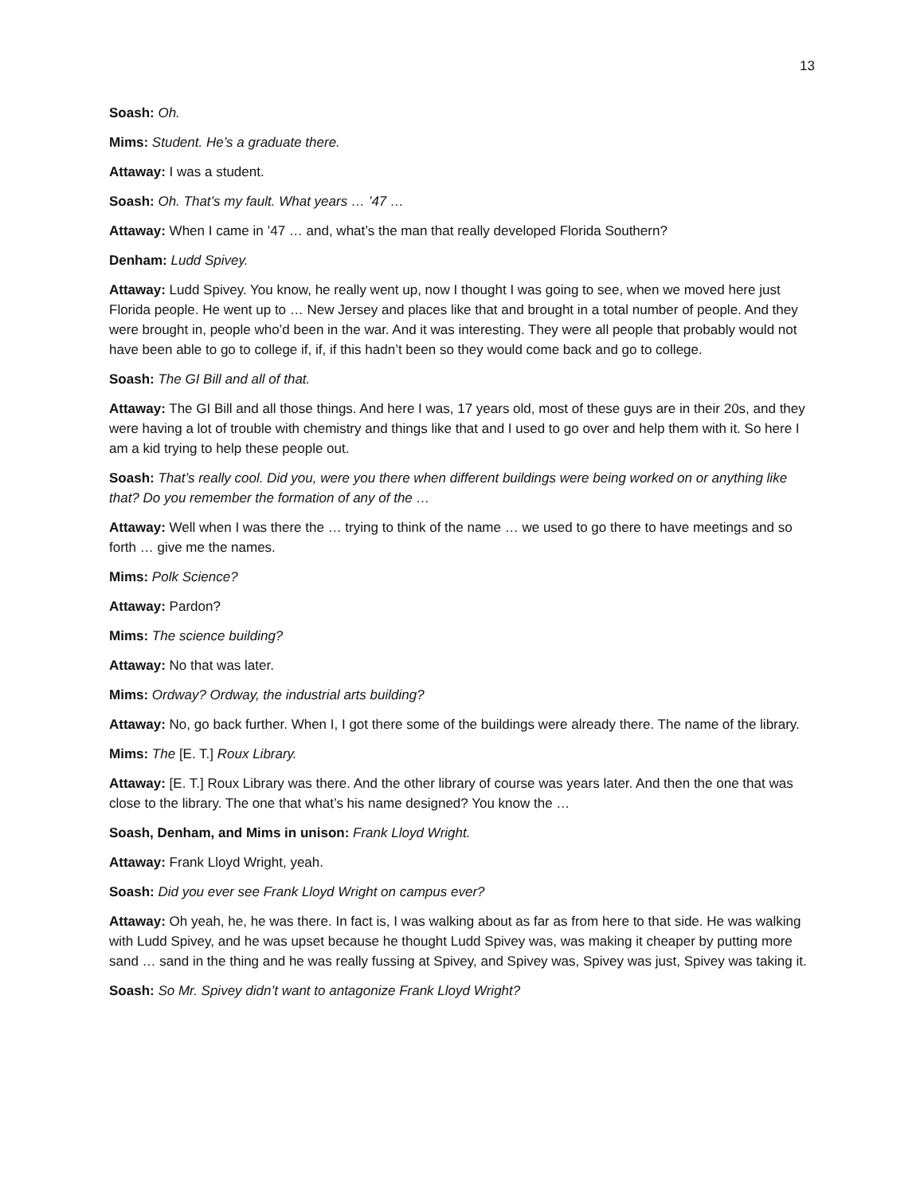13
Soash: Oh.
Mims: Student. He’s a graduate there.
Attaway: I was a student.
Soash: Oh. That’s my fault. What years … ’47 …
Attaway: When I came in ’47 … and, what’s the man that really developed Florida Southern?
Denham: Ludd Spivey.
Attaway: Ludd Spivey. You know, he really went up, now I thought I was going to see, when we moved here just Florida people. He went up to … New Jersey and places like that and brought in a total number of people. And they were brought in, people who’d been in the war. And it was interesting. They were all people that probably would not have been able to go to college if, if, if this hadn’t been so they would come back and go to college.
Soash: The GI Bill and all of that.
Attaway: The GI Bill and all those things. And here I was, 17 years old, most of these guys are in their 20s, and they were having a lot of trouble with chemistry and things like that and I used to go over and help them with it. So here I am a kid trying to help these people out.
Soash: That’s really cool. Did you, were you there when different buildings were being worked on or anything like that? Do you remember the formation of any of the …
Attaway: Well when I was there the … trying to think of the name … we used to go there to have meetings and so forth … give me the names.
Mims: Polk Science?
Attaway: Pardon?
Mims: The science building?
Attaway: No that was later.
Mims: Ordway? Ordway, the industrial arts building?
Attaway: No, go back further. When I, I got there some of the buildings were already there. The name of the library.
Mims: The [E. T.] Roux Library.
Attaway: [E. T.] Roux Library was there. And the other library of course was years later. And then the one that was close to the library. The one that what’s his name designed? You know the …
Soash, Denham, and Mims in unison: Frank Lloyd Wright.
Attaway: Frank Lloyd Wright, yeah.
Soash: Did you ever see Frank Lloyd Wright on campus ever?
Attaway: Oh yeah, he, he was there. In fact is, I was walking about as far as from here to that side. He was walking with Ludd Spivey, and he was upset because he thought Ludd Spivey was, was making it cheaper by putting more sand … sand in the thing and he was really fussing at Spivey, and Spivey was, Spivey was just, Spivey was taking it.
Soash: So Mr. Spivey didn’t want to antagonize Frank Lloyd Wright?